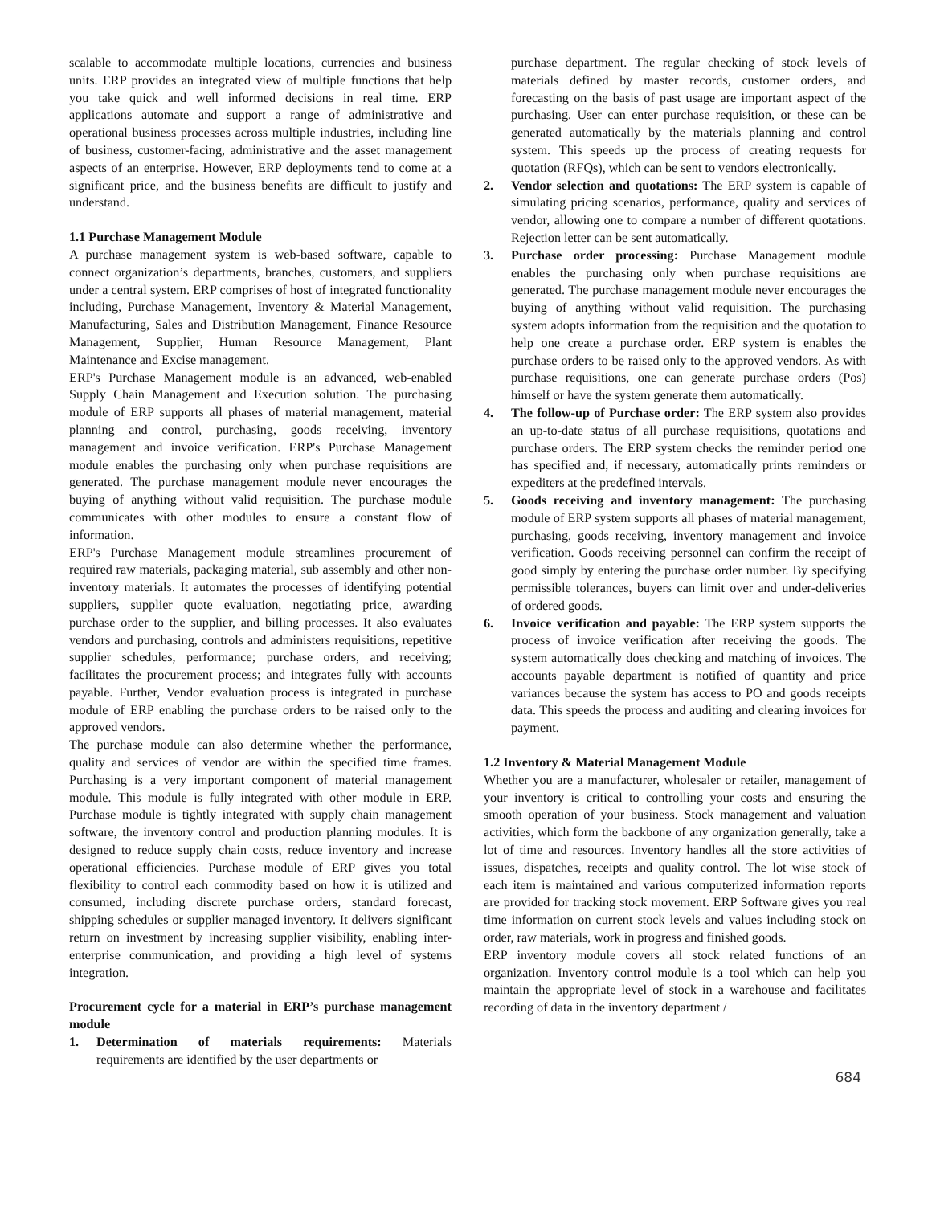scalable to accommodate multiple locations, currencies and business units. ERP provides an integrated view of multiple functions that help you take quick and well informed decisions in real time. ERP applications automate and support a range of administrative and operational business processes across multiple industries, including line of business, customer-facing, administrative and the asset management aspects of an enterprise. However, ERP deployments tend to come at a significant price, and the business benefits are difficult to justify and understand.
1.1 Purchase Management Module
A purchase management system is web-based software, capable to connect organization’s departments, branches, customers, and suppliers under a central system. ERP comprises of host of integrated functionality including, Purchase Management, Inventory & Material Management, Manufacturing, Sales and Distribution Management, Finance Resource Management, Supplier, Human Resource Management, Plant Maintenance and Excise management.
ERP's Purchase Management module is an advanced, web-enabled Supply Chain Management and Execution solution. The purchasing module of ERP supports all phases of material management, material planning and control, purchasing, goods receiving, inventory management and invoice verification. ERP's Purchase Management module enables the purchasing only when purchase requisitions are generated. The purchase management module never encourages the buying of anything without valid requisition. The purchase module communicates with other modules to ensure a constant flow of information.
ERP's Purchase Management module streamlines procurement of required raw materials, packaging material, sub assembly and other non-inventory materials. It automates the processes of identifying potential suppliers, supplier quote evaluation, negotiating price, awarding purchase order to the supplier, and billing processes. It also evaluates vendors and purchasing, controls and administers requisitions, repetitive supplier schedules, performance; purchase orders, and receiving; facilitates the procurement process; and integrates fully with accounts payable. Further, Vendor evaluation process is integrated in purchase module of ERP enabling the purchase orders to be raised only to the approved vendors.
The purchase module can also determine whether the performance, quality and services of vendor are within the specified time frames. Purchasing is a very important component of material management module. This module is fully integrated with other module in ERP. Purchase module is tightly integrated with supply chain management software, the inventory control and production planning modules. It is designed to reduce supply chain costs, reduce inventory and increase operational efficiencies. Purchase module of ERP gives you total flexibility to control each commodity based on how it is utilized and consumed, including discrete purchase orders, standard forecast, shipping schedules or supplier managed inventory. It delivers significant return on investment by increasing supplier visibility, enabling inter-enterprise communication, and providing a high level of systems integration.
Procurement cycle for a material in ERP’s purchase management module
1. Determination of materials requirements: Materials requirements are identified by the user departments or
purchase department. The regular checking of stock levels of materials defined by master records, customer orders, and forecasting on the basis of past usage are important aspect of the purchasing. User can enter purchase requisition, or these can be generated automatically by the materials planning and control system. This speeds up the process of creating requests for quotation (RFQs), which can be sent to vendors electronically.
2. Vendor selection and quotations: The ERP system is capable of simulating pricing scenarios, performance, quality and services of vendor, allowing one to compare a number of different quotations. Rejection letter can be sent automatically.
3. Purchase order processing: Purchase Management module enables the purchasing only when purchase requisitions are generated. The purchase management module never encourages the buying of anything without valid requisition. The purchasing system adopts information from the requisition and the quotation to help one create a purchase order. ERP system is enables the purchase orders to be raised only to the approved vendors. As with purchase requisitions, one can generate purchase orders (Pos) himself or have the system generate them automatically.
4. The follow-up of Purchase order: The ERP system also provides an up-to-date status of all purchase requisitions, quotations and purchase orders. The ERP system checks the reminder period one has specified and, if necessary, automatically prints reminders or expediters at the predefined intervals.
5. Goods receiving and inventory management: The purchasing module of ERP system supports all phases of material management, purchasing, goods receiving, inventory management and invoice verification. Goods receiving personnel can confirm the receipt of good simply by entering the purchase order number. By specifying permissible tolerances, buyers can limit over and under-deliveries of ordered goods.
6. Invoice verification and payable: The ERP system supports the process of invoice verification after receiving the goods. The system automatically does checking and matching of invoices. The accounts payable department is notified of quantity and price variances because the system has access to PO and goods receipts data. This speeds the process and auditing and clearing invoices for payment.
1.2 Inventory & Material Management Module
Whether you are a manufacturer, wholesaler or retailer, management of your inventory is critical to controlling your costs and ensuring the smooth operation of your business. Stock management and valuation activities, which form the backbone of any organization generally, take a lot of time and resources. Inventory handles all the store activities of issues, dispatches, receipts and quality control. The lot wise stock of each item is maintained and various computerized information reports are provided for tracking stock movement. ERP Software gives you real time information on current stock levels and values including stock on order, raw materials, work in progress and finished goods.
ERP inventory module covers all stock related functions of an organization. Inventory control module is a tool which can help you maintain the appropriate level of stock in a warehouse and facilitates recording of data in the inventory department /
684